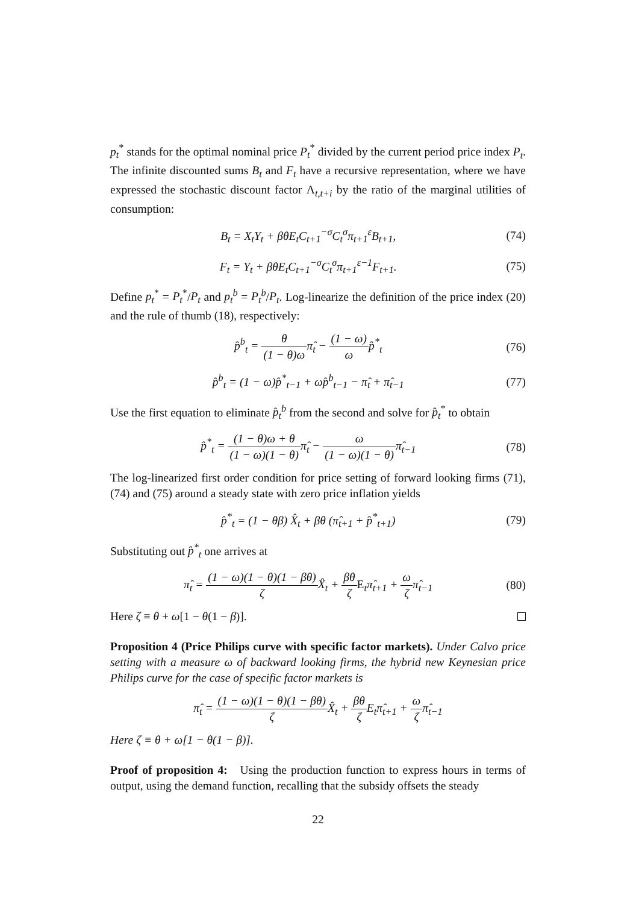p<sub>t</sub><sup>*</sup> stands for the optimal nominal price P<sub>t</sub><sup>*</sup> divided by the current period price index P<sub>t</sub>. The infinite discounted sums B<sub>t</sub> and F<sub>t</sub> have a recursive representation, where we have expressed the stochastic discount factor Λ<sub>t,t+i</sub> by the ratio of the marginal utilities of consumption:
B<sub>t</sub> = X<sub>t</sub>Y<sub>t</sub> + βθE<sub>t</sub>C<sub>t+1</sub><sup>−σ</sup>C<sub>t</sub><sup>σ</sup>π<sub>t+1</sub><sup>ε</sup>B<sub>t+1</sub>, (74)
F<sub>t</sub> = Y<sub>t</sub> + βθE<sub>t</sub>C<sub>t+1</sub><sup>−σ</sup>C<sub>t</sub><sup>σ</sup>π<sub>t+1</sub><sup>ε−1</sup>F<sub>t+1</sub>. (75)
Define p<sub>t</sub><sup>*</sup> = P<sub>t</sub><sup>*</sup>/P<sub>t</sub> and p<sub>t</sub><sup>b</sup> = P<sub>t</sub><sup>b</sup>/P<sub>t</sub>. Log-linearize the definition of the price index (20) and the rule of thumb (18), respectively:
p̂<sup>b</sup><sub>t</sub> = θ (1 − θ)ωπ̂<sub>t</sub> − (1 − ω) ωp̂<sup>*</sup><sub>t</sub> (76)
p̂<sup>b</sup><sub>t</sub> = (1 − ω)p̂<sup>*</sup><sub>t−1</sub> + ωp̂<sup>b</sup><sub>t−1</sub> − π̂<sub>t</sub> + π̂<sub>t−1</sub> (77)
Use the first equation to eliminate p̂<sub>t</sub><sup>b</sup> from the second and solve for p̂<sub>t</sub><sup>*</sup> to obtain
p̂<sup>*</sup><sub>t</sub> = (1 − θ)ω + θ (1 − ω)(1 − θ) π̂<sub>t</sub> − ω (1 − ω)(1 − θ) π̂<sub>t−1</sub> (78)
The log-linearized first order condition for price setting of forward looking firms (71), (74) and (75) around a steady state with zero price inflation yields
p̂<sup>*</sup><sub>t</sub> = (1 − θβ) X̂<sub>t</sub> + βθ (π̂<sub>t+1</sub> + p̂<sup>*</sup><sub>t+1</sub>) (79)
Substituting out p̂<sup>*</sup><sub>t</sub> one arrives at
π̂<sub>t</sub> = (1 − ω)(1 − θ)(1 − βθ) ζ X̂<sub>t</sub> + βθ ζ E<sub>t</sub>π̂<sub>t+1</sub> + ω ζπ̂<sub>t−1</sub> (80)
Here ζ ≡ θ + ω[1 − θ(1 − β)].
Proposition 4 (Price Philips curve with specific factor markets). Under Calvo price setting with a measure ω of backward looking firms, the hybrid new Keynesian price Philips curve for the case of specific factor markets is
π̂<sub>t</sub> = (1 − ω)(1 − θ)(1 − βθ) ζ X̂<sub>t</sub> + βθ ζ E<sub>t</sub>π̂<sub>t+1</sub> + ω ζπ̂<sub>t−1</sub>
Here ζ ≡ θ + ω[1 − θ(1 − β)].
Proof of proposition 4: Using the production function to express hours in terms of output, using the demand function, recalling that the subsidy offsets the steady
22